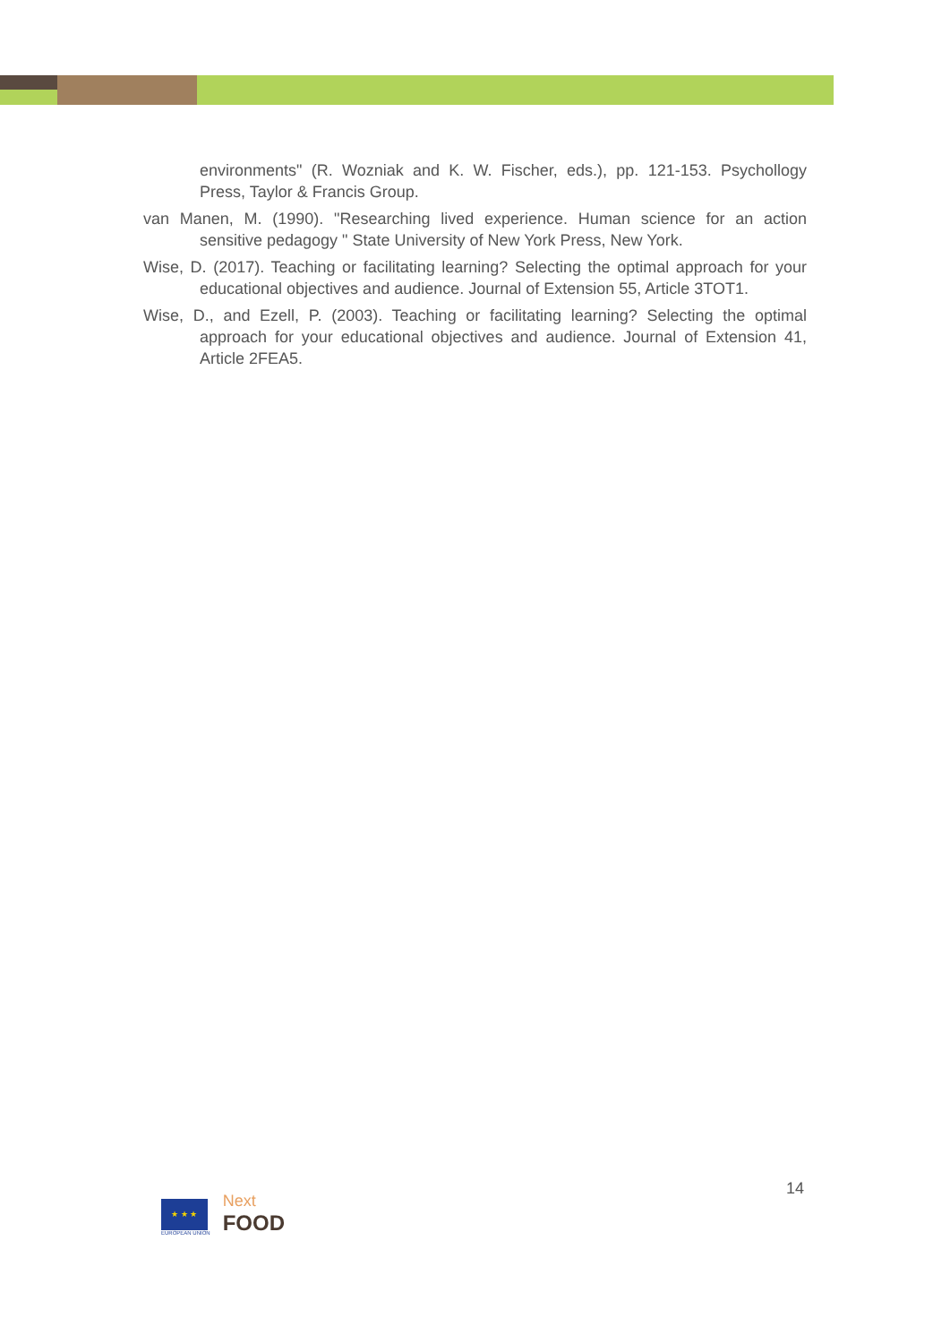environments" (R. Wozniak and K. W. Fischer, eds.), pp. 121-153. Psychollogy Press, Taylor & Francis Group.
van Manen, M. (1990). "Researching lived experience. Human science for an action sensitive pedagogy " State University of New York Press, New York.
Wise, D. (2017). Teaching or facilitating learning? Selecting the optimal approach for your educational objectives and audience. Journal of Extension 55, Article 3TOT1.
Wise, D., and Ezell, P. (2003). Teaching or facilitating learning? Selecting the optimal approach for your educational objectives and audience. Journal of Extension 41, Article 2FEA5.
★ ★ ★
EUROPEAN UNION
Next
FOOD
14